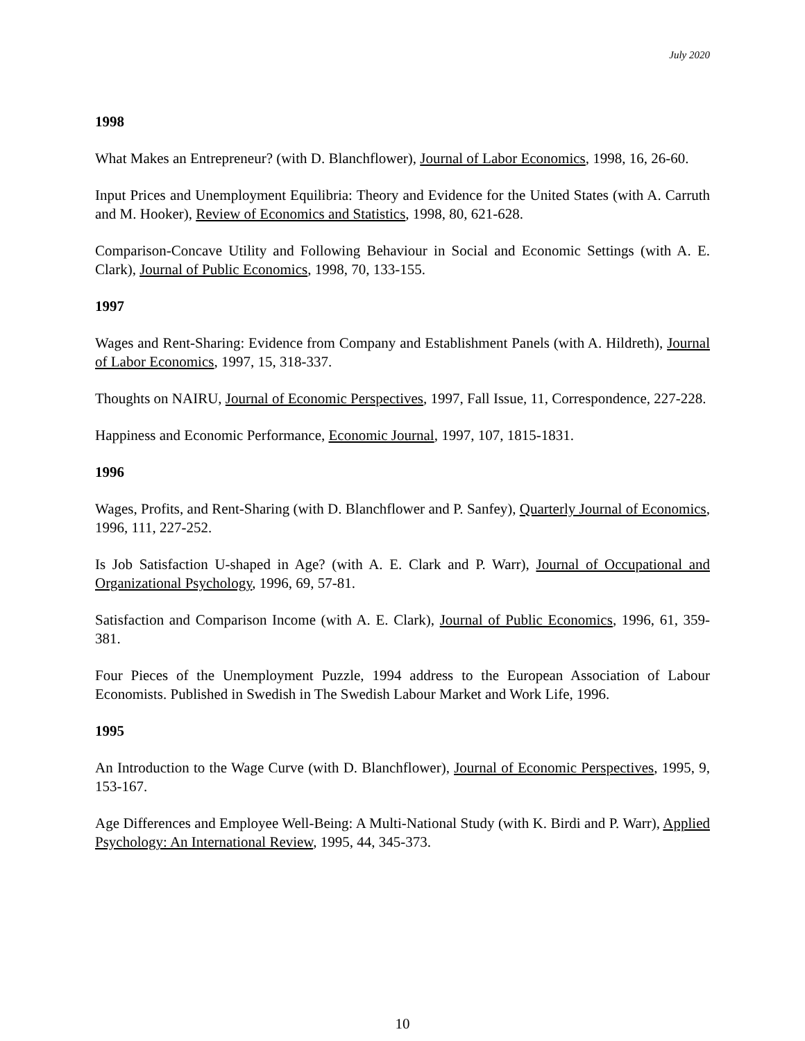July 2020
1998
What Makes an Entrepreneur? (with D. Blanchflower), Journal of Labor Economics, 1998, 16, 26-60.
Input Prices and Unemployment Equilibria: Theory and Evidence for the United States (with A. Carruth and M. Hooker), Review of Economics and Statistics, 1998, 80, 621-628.
Comparison-Concave Utility and Following Behaviour in Social and Economic Settings (with A. E. Clark), Journal of Public Economics, 1998, 70, 133-155.
1997
Wages and Rent-Sharing: Evidence from Company and Establishment Panels (with A. Hildreth), Journal of Labor Economics, 1997, 15, 318-337.
Thoughts on NAIRU, Journal of Economic Perspectives, 1997, Fall Issue, 11, Correspondence, 227-228.
Happiness and Economic Performance, Economic Journal, 1997, 107, 1815-1831.
1996
Wages, Profits, and Rent-Sharing (with D. Blanchflower and P. Sanfey), Quarterly Journal of Economics, 1996, 111, 227-252.
Is Job Satisfaction U-shaped in Age? (with A. E. Clark and P. Warr), Journal of Occupational and Organizational Psychology, 1996, 69, 57-81.
Satisfaction and Comparison Income (with A. E. Clark), Journal of Public Economics, 1996, 61, 359-381.
Four Pieces of the Unemployment Puzzle, 1994 address to the European Association of Labour Economists. Published in Swedish in The Swedish Labour Market and Work Life, 1996.
1995
An Introduction to the Wage Curve (with D. Blanchflower), Journal of Economic Perspectives, 1995, 9, 153-167.
Age Differences and Employee Well-Being: A Multi-National Study (with K. Birdi and P. Warr), Applied Psychology: An International Review, 1995, 44, 345-373.
10